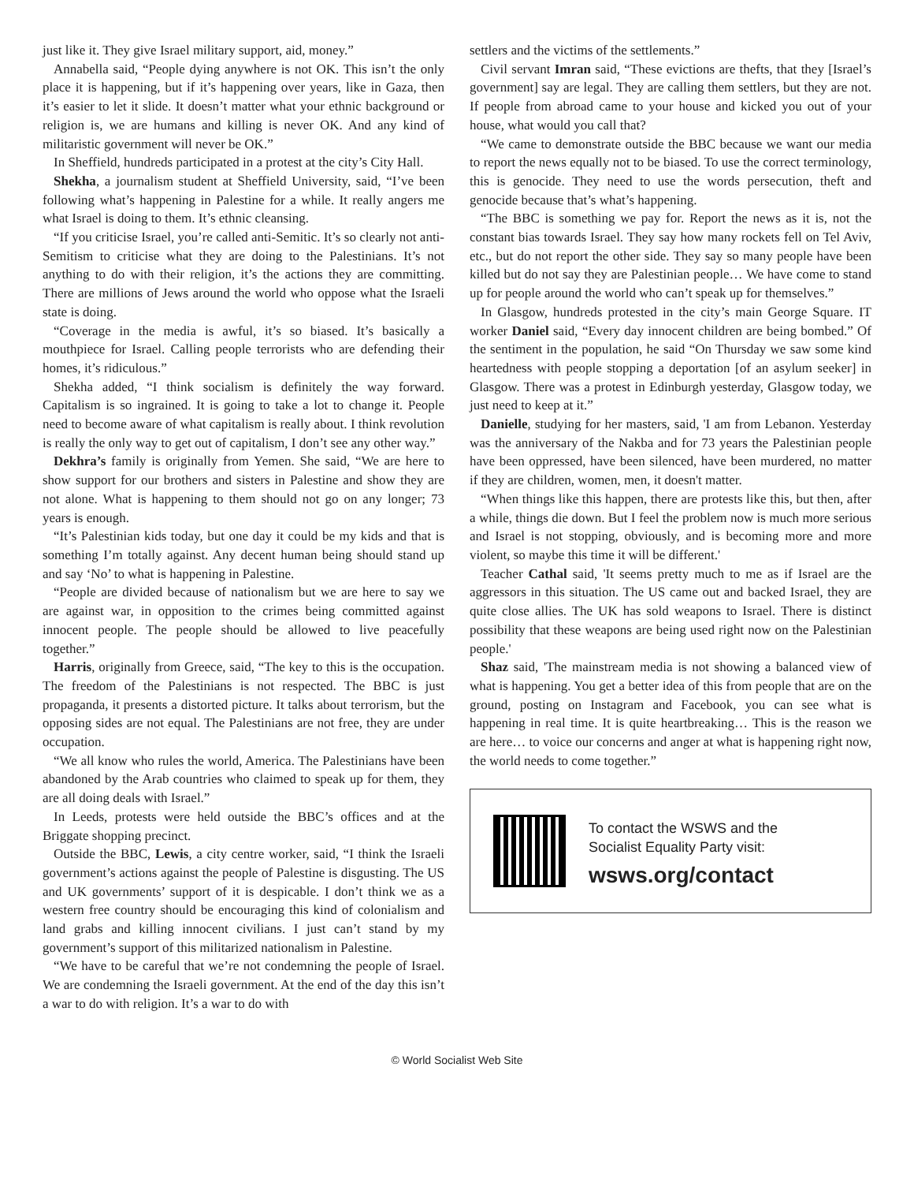just like it. They give Israel military support, aid, money.”
Annabella said, “People dying anywhere is not OK. This isn’t the only place it is happening, but if it’s happening over years, like in Gaza, then it’s easier to let it slide. It doesn’t matter what your ethnic background or religion is, we are humans and killing is never OK. And any kind of militaristic government will never be OK.”
In Sheffield, hundreds participated in a protest at the city’s City Hall.
Shekha, a journalism student at Sheffield University, said, “I’ve been following what’s happening in Palestine for a while. It really angers me what Israel is doing to them. It’s ethnic cleansing.
“If you criticise Israel, you’re called anti-Semitic. It’s so clearly not anti-Semitism to criticise what they are doing to the Palestinians. It’s not anything to do with their religion, it’s the actions they are committing. There are millions of Jews around the world who oppose what the Israeli state is doing.
“Coverage in the media is awful, it’s so biased. It’s basically a mouthpiece for Israel. Calling people terrorists who are defending their homes, it’s ridiculous.”
Shekha added, “I think socialism is definitely the way forward. Capitalism is so ingrained. It is going to take a lot to change it. People need to become aware of what capitalism is really about. I think revolution is really the only way to get out of capitalism, I don’t see any other way.”
Dekhra’s family is originally from Yemen. She said, “We are here to show support for our brothers and sisters in Palestine and show they are not alone. What is happening to them should not go on any longer; 73 years is enough.
“It’s Palestinian kids today, but one day it could be my kids and that is something I’m totally against. Any decent human being should stand up and say ‘No’ to what is happening in Palestine.
“People are divided because of nationalism but we are here to say we are against war, in opposition to the crimes being committed against innocent people. The people should be allowed to live peacefully together.”
Harris, originally from Greece, said, “The key to this is the occupation. The freedom of the Palestinians is not respected. The BBC is just propaganda, it presents a distorted picture. It talks about terrorism, but the opposing sides are not equal. The Palestinians are not free, they are under occupation.
“We all know who rules the world, America. The Palestinians have been abandoned by the Arab countries who claimed to speak up for them, they are all doing deals with Israel.”
In Leeds, protests were held outside the BBC’s offices and at the Briggate shopping precinct.
Outside the BBC, Lewis, a city centre worker, said, “I think the Israeli government’s actions against the people of Palestine is disgusting. The US and UK governments’ support of it is despicable. I don’t think we as a western free country should be encouraging this kind of colonialism and land grabs and killing innocent civilians. I just can’t stand by my government’s support of this militarized nationalism in Palestine.
“We have to be careful that we’re not condemning the people of Israel. We are condemning the Israeli government. At the end of the day this isn’t a war to do with religion. It’s a war to do with
settlers and the victims of the settlements.”
Civil servant Imran said, “These evictions are thefts, that they [Israel’s government] say are legal. They are calling them settlers, but they are not. If people from abroad came to your house and kicked you out of your house, what would you call that?
“We came to demonstrate outside the BBC because we want our media to report the news equally not to be biased. To use the correct terminology, this is genocide. They need to use the words persecution, theft and genocide because that’s what’s happening.
“The BBC is something we pay for. Report the news as it is, not the constant bias towards Israel. They say how many rockets fell on Tel Aviv, etc., but do not report the other side. They say so many people have been killed but do not say they are Palestinian people… We have come to stand up for people around the world who can’t speak up for themselves.”
In Glasgow, hundreds protested in the city’s main George Square. IT worker Daniel said, “Every day innocent children are being bombed.” Of the sentiment in the population, he said “On Thursday we saw some kind heartedness with people stopping a deportation [of an asylum seeker] in Glasgow. There was a protest in Edinburgh yesterday, Glasgow today, we just need to keep at it.”
Danielle, studying for her masters, said, 'I am from Lebanon. Yesterday was the anniversary of the Nakba and for 73 years the Palestinian people have been oppressed, have been silenced, have been murdered, no matter if they are children, women, men, it doesn't matter.
“When things like this happen, there are protests like this, but then, after a while, things die down. But I feel the problem now is much more serious and Israel is not stopping, obviously, and is becoming more and more violent, so maybe this time it will be different.'
Teacher Cathal said, 'It seems pretty much to me as if Israel are the aggressors in this situation. The US came out and backed Israel, they are quite close allies. The UK has sold weapons to Israel. There is distinct possibility that these weapons are being used right now on the Palestinian people.'
Shaz said, 'The mainstream media is not showing a balanced view of what is happening. You get a better idea of this from people that are on the ground, posting on Instagram and Facebook, you can see what is happening in real time. It is quite heartbreaking… This is the reason we are here… to voice our concerns and anger at what is happening right now, the world needs to come together.”
To contact the WSWS and the
Socialist Equality Party visit:
wsws.org/contact
© World Socialist Web Site